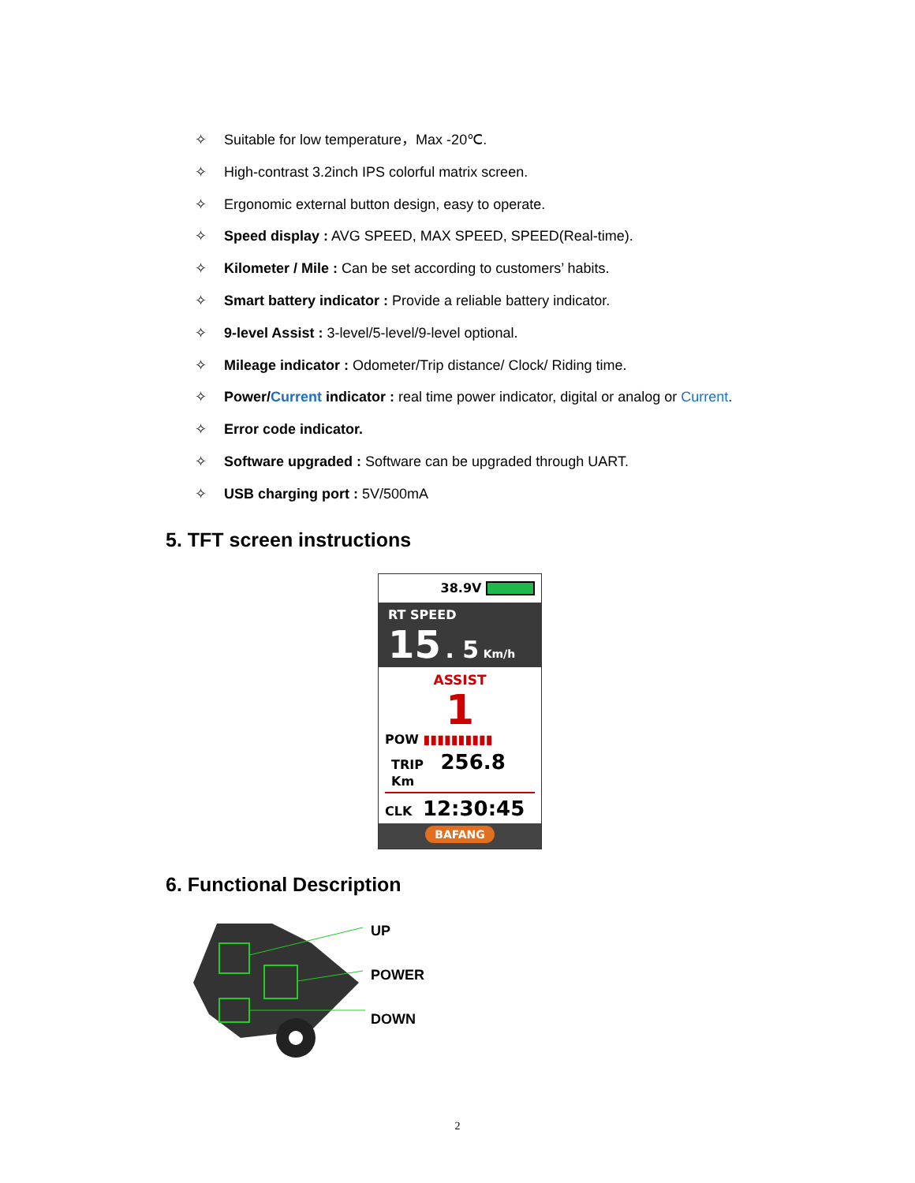✧ Suitable for low temperature，Max -20℃.
✧ High-contrast 3.2inch IPS colorful matrix screen.
✧ Ergonomic external button design, easy to operate.
✧ Speed display : AVG SPEED, MAX SPEED, SPEED(Real-time).
✧ Kilometer / Mile : Can be set according to customers’ habits.
✧ Smart battery indicator : Provide a reliable battery indicator.
✧ 9-level Assist : 3-level/5-level/9-level optional.
✧ Mileage indicator : Odometer/Trip distance/ Clock/ Riding time.
✧ Power/Current indicator : real time power indicator, digital or analog or Current.
✧ Error code indicator.
✧ Software upgraded : Software can be upgraded through UART.
✧ USB charging port : 5V/500mA
5. TFT screen instructions
38.9V
RT SPEED
15 . 5 Km/h
ASSIST
1
POW ▮▮▮▮▮▮▮▮▮▮
TRIP 256.8 Km
CLK 12:30:45
BAFANG
6. Functional Description
UP
POWER
DOWN
2